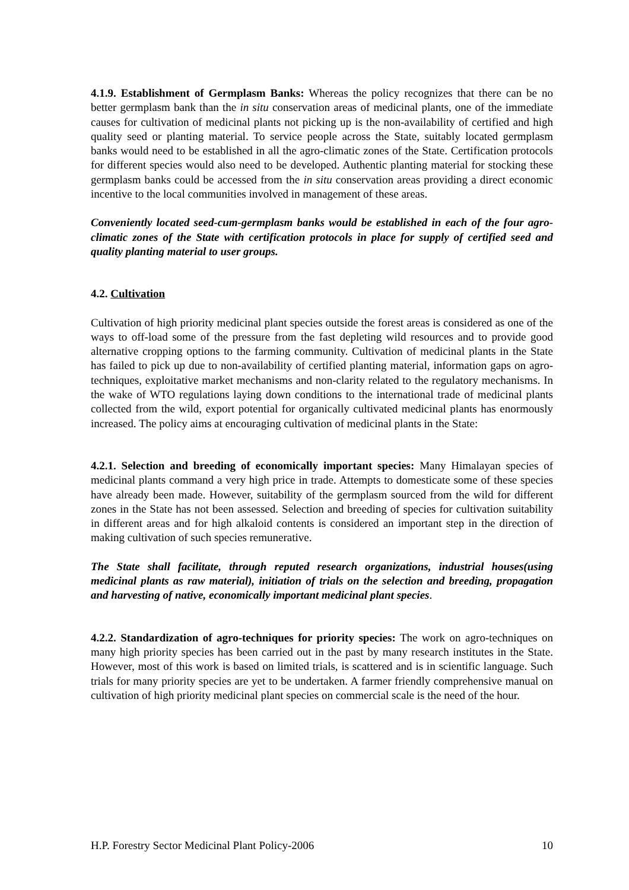4.1.9. Establishment of Germplasm Banks: Whereas the policy recognizes that there can be no better germplasm bank than the in situ conservation areas of medicinal plants, one of the immediate causes for cultivation of medicinal plants not picking up is the non-availability of certified and high quality seed or planting material. To service people across the State, suitably located germplasm banks would need to be established in all the agro-climatic zones of the State. Certification protocols for different species would also need to be developed. Authentic planting material for stocking these germplasm banks could be accessed from the in situ conservation areas providing a direct economic incentive to the local communities involved in management of these areas.
Conveniently located seed-cum-germplasm banks would be established in each of the four agro-climatic zones of the State with certification protocols in place for supply of certified seed and quality planting material to user groups.
4.2. Cultivation
Cultivation of high priority medicinal plant species outside the forest areas is considered as one of the ways to off-load some of the pressure from the fast depleting wild resources and to provide good alternative cropping options to the farming community. Cultivation of medicinal plants in the State has failed to pick up due to non-availability of certified planting material, information gaps on agro-techniques, exploitative market mechanisms and non-clarity related to the regulatory mechanisms. In the wake of WTO regulations laying down conditions to the international trade of medicinal plants collected from the wild, export potential for organically cultivated medicinal plants has enormously increased. The policy aims at encouraging cultivation of medicinal plants in the State:
4.2.1. Selection and breeding of economically important species: Many Himalayan species of medicinal plants command a very high price in trade. Attempts to domesticate some of these species have already been made. However, suitability of the germplasm sourced from the wild for different zones in the State has not been assessed. Selection and breeding of species for cultivation suitability in different areas and for high alkaloid contents is considered an important step in the direction of making cultivation of such species remunerative.
The State shall facilitate, through reputed research organizations, industrial houses(using medicinal plants as raw material), initiation of trials on the selection and breeding, propagation and harvesting of native, economically important medicinal plant species.
4.2.2. Standardization of agro-techniques for priority species: The work on agro-techniques on many high priority species has been carried out in the past by many research institutes in the State. However, most of this work is based on limited trials, is scattered and is in scientific language. Such trials for many priority species are yet to be undertaken. A farmer friendly comprehensive manual on cultivation of high priority medicinal plant species on commercial scale is the need of the hour.
H.P. Forestry Sector Medicinal Plant Policy-2006 10